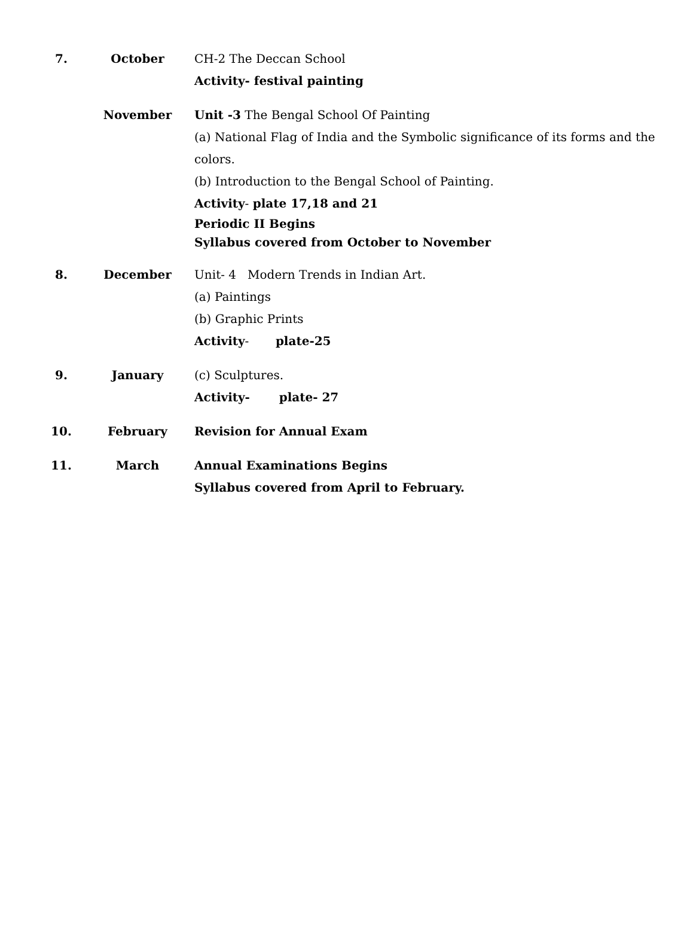| 7. | October | CH-2 The Deccan School Activity- festival painting |
| | November | Unit -3 The Bengal School Of Painting (a) National Flag of India and the Symbolic significance of its forms and the colors. (b) Introduction to the Bengal School of Painting. Activity - plate 17,18 and 21 Periodic II Begins Syllabus covered from October to November |
| 8. | December | Unit- 4 Modern Trends in Indian Art. (a) Paintings (b) Graphic Prints Activity - plate-25 |
| 9. | January | (c) Sculptures. Activity- plate- 27 |
| 10. | February | Revision for Annual Exam |
| 11. | March | Annual Examinations Begins Syllabus covered from April to February. |